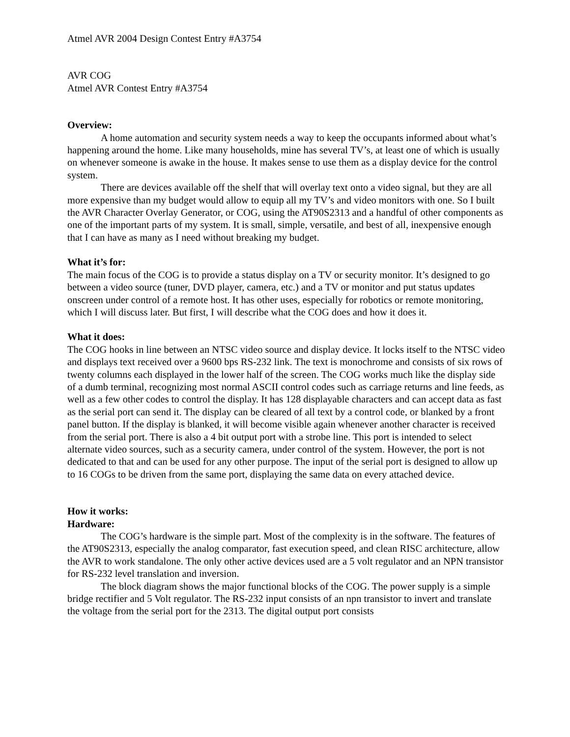Atmel AVR 2004 Design Contest Entry #A3754
AVR COG
Atmel AVR Contest Entry #A3754
Overview:
A home automation and security system needs a way to keep the occupants informed about what’s happening around the home. Like many households, mine has several TV’s, at least one of which is usually on whenever someone is awake in the house. It makes sense to use them as a display device for the control system.
There are devices available off the shelf that will overlay text onto a video signal, but they are all more expensive than my budget would allow to equip all my TV’s and video monitors with one. So I built the AVR Character Overlay Generator, or COG, using the AT90S2313 and a handful of other components as one of the important parts of my system. It is small, simple, versatile, and best of all, inexpensive enough that I can have as many as I need without breaking my budget.
What it’s for:
The main focus of the COG is to provide a status display on a TV or security monitor. It’s designed to go between a video source (tuner, DVD player, camera, etc.) and a TV or monitor and put status updates onscreen under control of a remote host. It has other uses, especially for robotics or remote monitoring, which I will discuss later. But first, I will describe what the COG does and how it does it.
What it does:
The COG hooks in line between an NTSC video source and display device. It locks itself to the NTSC video and displays text received over a 9600 bps RS-232 link. The text is monochrome and consists of six rows of twenty columns each displayed in the lower half of the screen. The COG works much like the display side of a dumb terminal, recognizing most normal ASCII control codes such as carriage returns and line feeds, as well as a few other codes to control the display. It has 128 displayable characters and can accept data as fast as the serial port can send it. The display can be cleared of all text by a control code, or blanked by a front panel button. If the display is blanked, it will become visible again whenever another character is received from the serial port. There is also a 4 bit output port with a strobe line. This port is intended to select alternate video sources, such as a security camera, under control of the system. However, the port is not dedicated to that and can be used for any other purpose. The input of the serial port is designed to allow up to 16 COGs to be driven from the same port, displaying the same data on every attached device.
How it works:
Hardware:
The COG’s hardware is the simple part. Most of the complexity is in the software. The features of the AT90S2313, especially the analog comparator, fast execution speed, and clean RISC architecture, allow the AVR to work standalone. The only other active devices used are a 5 volt regulator and an NPN transistor for RS-232 level translation and inversion.
The block diagram shows the major functional blocks of the COG. The power supply is a simple bridge rectifier and 5 Volt regulator. The RS-232 input consists of an npn transistor to invert and translate the voltage from the serial port for the 2313. The digital output port consists